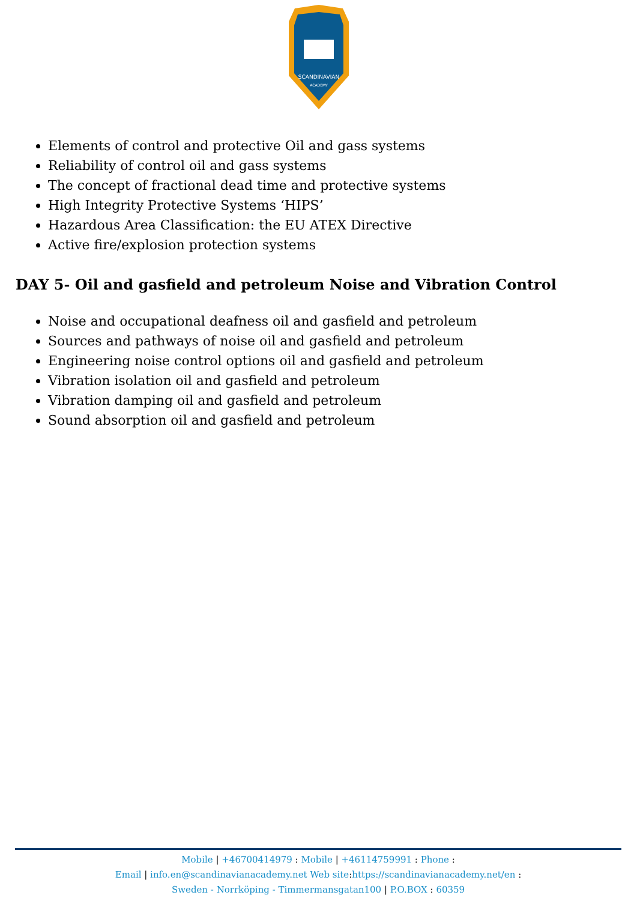SCANDINAVIAN
ACADEMY
Elements of control and protective Oil and gass systems
Reliability of control oil and gass systems
The concept of fractional dead time and protective systems
High Integrity Protective Systems ‘HIPS’
Hazardous Area Classification: the EU ATEX Directive
Active fire/explosion protection systems
DAY 5- Oil and gasfield and petroleum Noise and Vibration Control
Noise and occupational deafness oil and gasfield and petroleum
Sources and pathways of noise oil and gasfield and petroleum
Engineering noise control options oil and gasfield and petroleum
Vibration isolation oil and gasfield and petroleum
Vibration damping oil and gasfield and petroleum
Sound absorption oil and gasfield and petroleum
Mobile | +46700414979 : Mobile | +46114759991 : Phone :
Email | info.en@scandinavianacademy.net Web site: https://scandinavianacademy.net/en :
Sweden - Norrköping - Timmermansgatan100 | P.O.BOX : 60359